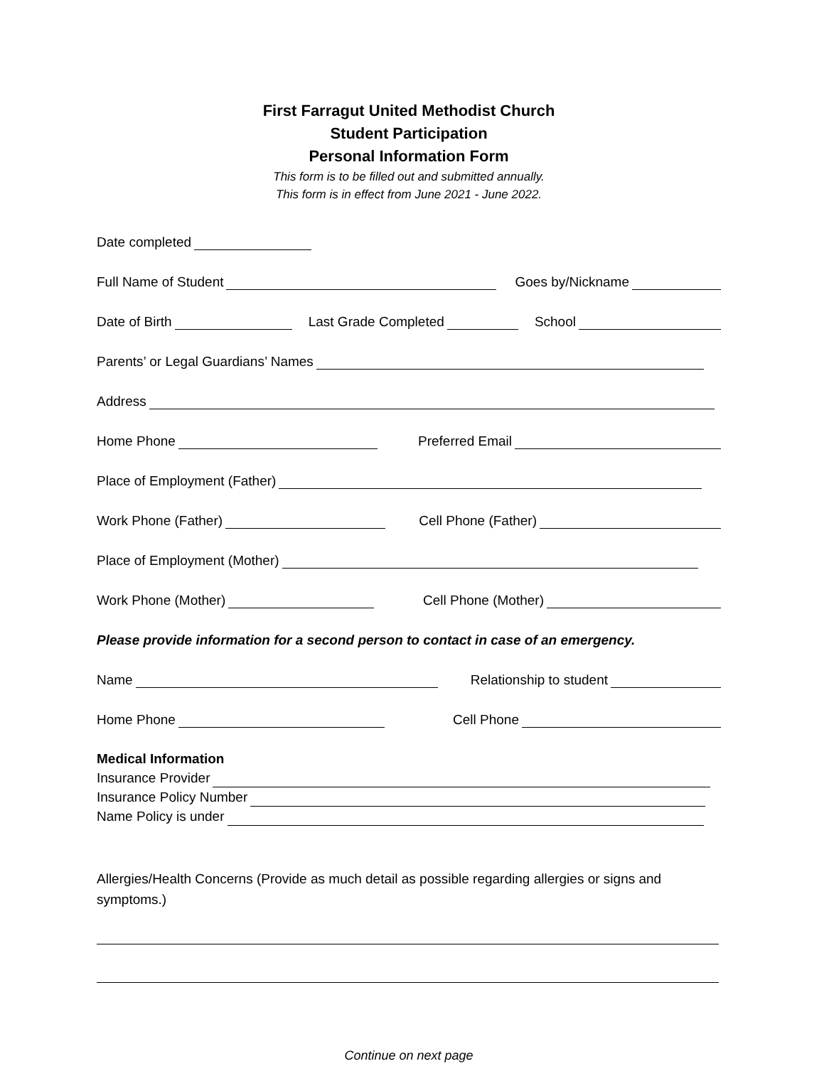First Farragut United Methodist Church
Student Participation
Personal Information Form
This form is to be filled out and submitted annually.
This form is in effect from June 2021 - June 2022.
Date completed
Full Name of Student Goes by/Nickname
Date of Birth Last Grade Completed School
Parents’ or Legal Guardians’ Names
Address
Home Phone Preferred Email
Place of Employment (Father)
Work Phone (Father) Cell Phone (Father)
Place of Employment (Mother)
Work Phone (Mother) Cell Phone (Mother)
Please provide information for a second person to contact in case of an emergency.
Name Relationship to student
Home Phone Cell Phone
Medical Information
Insurance Provider
Insurance Policy Number
Name Policy is under
Allergies/Health Concerns (Provide as much detail as possible regarding allergies or signs and symptoms.)
Continue on next page